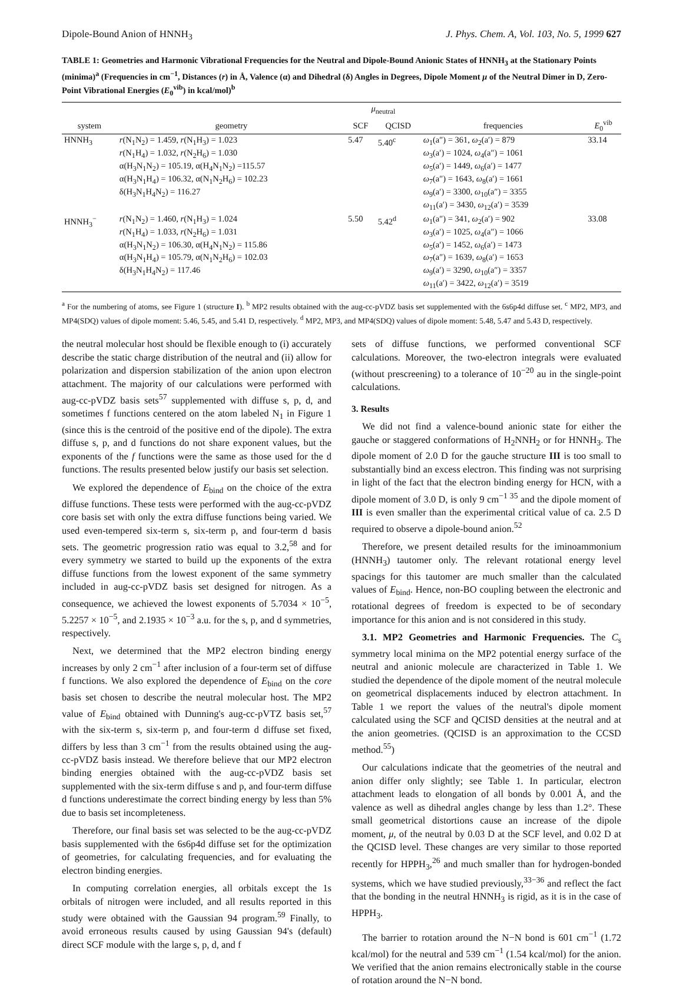Dipole-Bound Anion of HNNH<sub>3</sub> J. Phys. Chem. A, Vol. 103, No. 5, 1999 627
TABLE 1: Geometries and Harmonic Vibrational Frequencies for the Neutral and Dipole-Bound Anionic States of HNNH<sub>3</sub> at the Stationary Points (minima)<sup>a</sup> (Frequencies in cm<sup>−1</sup>, Distances (r) in Å, Valence (α) and Dihedral (δ) Angles in Degrees, Dipole Moment μ of the Neutral Dimer in D, Zero-Point Vibrational Energies (E<sub>0</sub><sup>vib</sup>) in kcal/mol)<sup>b</sup>
| | | μ<sub>neutral</sub> | | | |
| --- | --- | --- | --- | --- | --- |
| system | geometry | SCF | QCISD | frequencies | E<sub>0</sub><sup>vib</sup> |
| HNNH<sub>3</sub> | r (N<sub>1</sub>N<sub>2</sub>) = 1.459, r (N<sub>1</sub>H<sub>3</sub>) = 1.023 r (N<sub>1</sub>H<sub>4</sub>) = 1.032, r (N<sub>2</sub>H<sub>6</sub>) = 1.030 α(H<sub>3</sub>N<sub>1</sub>N<sub>2</sub>) = 105.19, α(H<sub>4</sub>N<sub>1</sub>N<sub>2</sub>) =115.57 α(H<sub>3</sub>N<sub>1</sub>H<sub>4</sub>) = 106.32, α(N<sub>1</sub>N<sub>2</sub>H<sub>6</sub>) = 102.23 δ(H<sub>3</sub>N<sub>1</sub>H<sub>4</sub>N<sub>2</sub>) = 116.27 | 5.47 | 5.40<sup>c</sup> | ω<sub>1</sub>(a″) = 361, ω<sub>2</sub>(a′) = 879 ω<sub>3</sub>(a′) = 1024, ω<sub>4</sub>(a″) = 1061 ω<sub>5</sub>(a′) = 1449, ω<sub>6</sub>(a′) = 1477 ω<sub>7</sub>(a″) = 1643, ω<sub>8</sub>(a′) = 1661 ω<sub>9</sub>(a′) = 3300, ω<sub>10</sub>(a″) = 3355 ω<sub>11</sub>(a′) = 3430, ω<sub>12</sub>(a′) = 3539 | 33.14 |
| HNNH<sub>3</sub><sup>−</sup> | r (N<sub>1</sub>N<sub>2</sub>) = 1.460, r (N<sub>1</sub>H<sub>3</sub>) = 1.024 r (N<sub>1</sub>H<sub>4</sub>) = 1.033, r (N<sub>2</sub>H<sub>6</sub>) = 1.031 α(H<sub>3</sub>N<sub>1</sub>N<sub>2</sub>) = 106.30, α(H<sub>4</sub>N<sub>1</sub>N<sub>2</sub>) = 115.86 α(H<sub>3</sub>N<sub>1</sub>H<sub>4</sub>) = 105.79, α(N<sub>1</sub>N<sub>2</sub>H<sub>6</sub>) = 102.03 δ(H<sub>3</sub>N<sub>1</sub>H<sub>4</sub>N<sub>2</sub>) = 117.46 | 5.50 | 5.42<sup>d</sup> | ω<sub>1</sub>(a″) = 341, ω<sub>2</sub>(a′) = 902 ω<sub>3</sub>(a′) = 1025, ω<sub>4</sub>(a″) = 1066 ω<sub>5</sub>(a′) = 1452, ω<sub>6</sub>(a′) = 1473 ω<sub>7</sub>(a″) = 1639, ω<sub>8</sub>(a′) = 1653 ω<sub>9</sub>(a′) = 3290, ω<sub>10</sub>(a″) = 3357 ω<sub>11</sub>(a′) = 3422, ω<sub>12</sub>(a′) = 3519 | 33.08 |
<sup>a</sup> For the numbering of atoms, see Figure 1 (structure I). <sup>b</sup> MP2 results obtained with the aug-cc-pVDZ basis set supplemented with the 6s6p4d diffuse set. <sup>c</sup> MP2, MP3, and MP4(SDQ) values of dipole moment: 5.46, 5.45, and 5.41 D, respectively. <sup>d</sup> MP2, MP3, and MP4(SDQ) values of dipole moment: 5.48, 5.47 and 5.43 D, respectively.
the neutral molecular host should be flexible enough to (i) accurately describe the static charge distribution of the neutral and (ii) allow for polarization and dispersion stabilization of the anion upon electron attachment. The majority of our calculations were performed with aug-cc-pVDZ basis sets<sup>57</sup> supplemented with diffuse s, p, d, and sometimes f functions centered on the atom labeled N<sub>1</sub> in Figure 1 (since this is the centroid of the positive end of the dipole). The extra diffuse s, p, and d functions do not share exponent values, but the exponents of the f functions were the same as those used for the d functions. The results presented below justify our basis set selection.
We explored the dependence of E<sub>bind</sub> on the choice of the extra diffuse functions. These tests were performed with the aug-cc-pVDZ core basis set with only the extra diffuse functions being varied. We used even-tempered six-term s, six-term p, and four-term d basis sets. The geometric progression ratio was equal to 3.2,<sup>58</sup> and for every symmetry we started to build up the exponents of the extra diffuse functions from the lowest exponent of the same symmetry included in aug-cc-pVDZ basis set designed for nitrogen. As a consequence, we achieved the lowest exponents of 5.7034 × 10<sup>−5</sup>, 5.2257 × 10<sup>−5</sup>, and 2.1935 × 10<sup>−3</sup> a.u. for the s, p, and d symmetries, respectively.
Next, we determined that the MP2 electron binding energy increases by only 2 cm<sup>−1</sup> after inclusion of a four-term set of diffuse f functions. We also explored the dependence of E<sub>bind</sub> on the core basis set chosen to describe the neutral molecular host. The MP2 value of E<sub>bind</sub> obtained with Dunning's aug-cc-pVTZ basis set,<sup>57</sup> with the six-term s, six-term p, and four-term d diffuse set fixed, differs by less than 3 cm<sup>−1</sup> from the results obtained using the aug-cc-pVDZ basis instead. We therefore believe that our MP2 electron binding energies obtained with the aug-cc-pVDZ basis set supplemented with the six-term diffuse s and p, and four-term diffuse d functions underestimate the correct binding energy by less than 5% due to basis set incompleteness.
Therefore, our final basis set was selected to be the aug-cc-pVDZ basis supplemented with the 6s6p4d diffuse set for the optimization of geometries, for calculating frequencies, and for evaluating the electron binding energies.
In computing correlation energies, all orbitals except the 1s orbitals of nitrogen were included, and all results reported in this study were obtained with the Gaussian 94 program.<sup>59</sup> Finally, to avoid erroneous results caused by using Gaussian 94's (default) direct SCF module with the large s, p, d, and f
sets of diffuse functions, we performed conventional SCF calculations. Moreover, the two-electron integrals were evaluated (without prescreening) to a tolerance of 10<sup>−20</sup> au in the single-point calculations.
3. Results
We did not find a valence-bound anionic state for either the gauche or staggered conformations of H<sub>2</sub>NNH<sub>2</sub> or for HNNH<sub>3</sub>. The dipole moment of 2.0 D for the gauche structure III is too small to substantially bind an excess electron. This finding was not surprising in light of the fact that the electron binding energy for HCN, with a dipole moment of 3.0 D, is only 9 cm<sup>−1 35</sup> and the dipole moment of III is even smaller than the experimental critical value of ca. 2.5 D required to observe a dipole-bound anion.<sup>52</sup>
Therefore, we present detailed results for the iminoammonium (HNNH<sub>3</sub>) tautomer only. The relevant rotational energy level spacings for this tautomer are much smaller than the calculated values of E<sub>bind</sub>. Hence, non-BO coupling between the electronic and rotational degrees of freedom is expected to be of secondary importance for this anion and is not considered in this study.
3.1. MP2 Geometries and Harmonic Frequencies. The C<sub>s</sub> symmetry local minima on the MP2 potential energy surface of the neutral and anionic molecule are characterized in Table 1. We studied the dependence of the dipole moment of the neutral molecule on geometrical displacements induced by electron attachment. In Table 1 we report the values of the neutral's dipole moment calculated using the SCF and QCISD densities at the neutral and at the anion geometries. (QCISD is an approximation to the CCSD method.<sup>55</sup>)
Our calculations indicate that the geometries of the neutral and anion differ only slightly; see Table 1. In particular, electron attachment leads to elongation of all bonds by 0.001 Å, and the valence as well as dihedral angles change by less than 1.2°. These small geometrical distortions cause an increase of the dipole moment, μ, of the neutral by 0.03 D at the SCF level, and 0.02 D at the QCISD level. These changes are very similar to those reported recently for HPPH<sub>3</sub>,<sup>26</sup> and much smaller than for hydrogen-bonded systems, which we have studied previously,<sup>33−36</sup> and reflect the fact that the bonding in the neutral HNNH<sub>3</sub> is rigid, as it is in the case of HPPH<sub>3</sub>.
The barrier to rotation around the N−N bond is 601 cm<sup>−1</sup> (1.72 kcal/mol) for the neutral and 539 cm<sup>−1</sup> (1.54 kcal/mol) for the anion. We verified that the anion remains electronically stable in the course of rotation around the N−N bond.